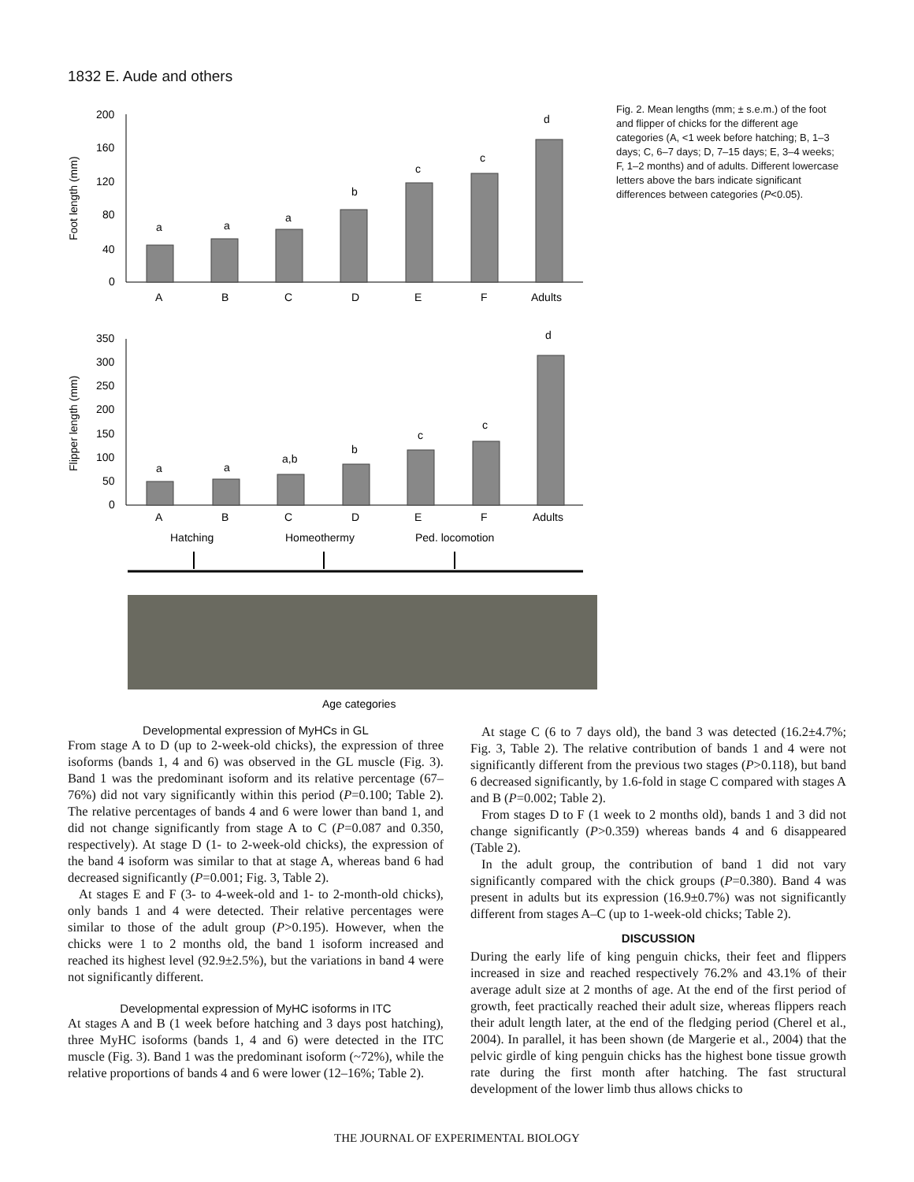1832 E. Aude and others
200
160
120
80
40
0
Foot length (mm)
a
a
a
b
c
c
d
A
B
C
D
E
F
Adults
350
300
250
200
150
100
50
0
Flipper length (mm)
a
a
a,b
b
c
c
d
A
B
C
D
E
F
Adults
Hatching
Homeothermy
Ped. locomotion
Age categories
Fig. 2. Mean lengths (mm; ± s.e.m.) of the foot and flipper of chicks for the different age categories (A, <1 week before hatching; B, 1–3 days; C, 6–7 days; D, 7–15 days; E, 3–4 weeks; F, 1–2 months) and of adults. Different lowercase letters above the bars indicate significant differences between categories (P<0.05).
Developmental expression of MyHCs in GL
From stage A to D (up to 2-week-old chicks), the expression of three isoforms (bands 1, 4 and 6) was observed in the GL muscle (Fig. 3). Band 1 was the predominant isoform and its relative percentage (67–76%) did not vary significantly within this period (P=0.100; Table 2). The relative percentages of bands 4 and 6 were lower than band 1, and did not change significantly from stage A to C (P=0.087 and 0.350, respectively). At stage D (1- to 2-week-old chicks), the expression of the band 4 isoform was similar to that at stage A, whereas band 6 had decreased significantly (P=0.001; Fig. 3, Table 2).
At stages E and F (3- to 4-week-old and 1- to 2-month-old chicks), only bands 1 and 4 were detected. Their relative percentages were similar to those of the adult group (P>0.195). However, when the chicks were 1 to 2 months old, the band 1 isoform increased and reached its highest level (92.9±2.5%), but the variations in band 4 were not significantly different.
Developmental expression of MyHC isoforms in ITC
At stages A and B (1 week before hatching and 3 days post hatching), three MyHC isoforms (bands 1, 4 and 6) were detected in the ITC muscle (Fig. 3). Band 1 was the predominant isoform (~72%), while the relative proportions of bands 4 and 6 were lower (12–16%; Table 2).
At stage C (6 to 7 days old), the band 3 was detected (16.2±4.7%; Fig. 3, Table 2). The relative contribution of bands 1 and 4 were not significantly different from the previous two stages (P>0.118), but band 6 decreased significantly, by 1.6-fold in stage C compared with stages A and B (P=0.002; Table 2).
From stages D to F (1 week to 2 months old), bands 1 and 3 did not change significantly (P>0.359) whereas bands 4 and 6 disappeared (Table 2).
In the adult group, the contribution of band 1 did not vary significantly compared with the chick groups (P=0.380). Band 4 was present in adults but its expression (16.9±0.7%) was not significantly different from stages A–C (up to 1-week-old chicks; Table 2).
DISCUSSION
During the early life of king penguin chicks, their feet and flippers increased in size and reached respectively 76.2% and 43.1% of their average adult size at 2 months of age. At the end of the first period of growth, feet practically reached their adult size, whereas flippers reach their adult length later, at the end of the fledging period (Cherel et al., 2004). In parallel, it has been shown (de Margerie et al., 2004) that the pelvic girdle of king penguin chicks has the highest bone tissue growth rate during the first month after hatching. The fast structural development of the lower limb thus allows chicks to
THE JOURNAL OF EXPERIMENTAL BIOLOGY